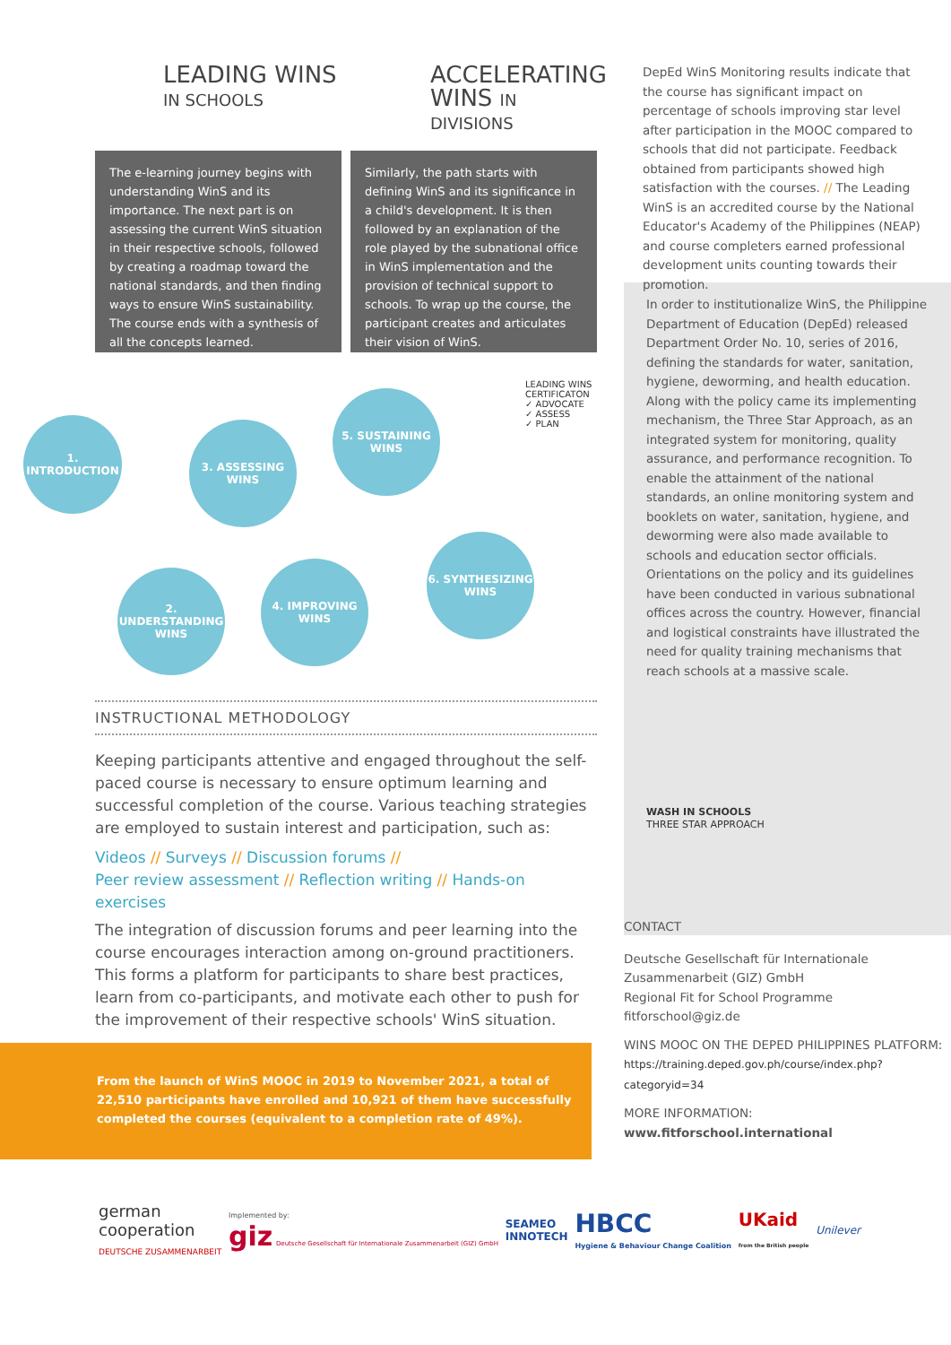LEADING WINS
IN SCHOOLS
ACCELERATING
WINS IN DIVISIONS
The e-learning journey begins with understanding WinS and its importance. The next part is on assessing the current WinS situation in their respective schools, followed by creating a roadmap toward the national standards, and then finding ways to ensure WinS sustainability. The course ends with a synthesis of all the concepts learned.
Similarly, the path starts with defining WinS and its significance in a child's development. It is then followed by an explanation of the role played by the subnational office in WinS implementation and the provision of technical support to schools. To wrap up the course, the participant creates and articulates their vision of WinS.
1. INTRODUCTION
2. UNDERSTANDING WINS
3. ASSESSING WINS
4. IMPROVING WINS
5. SUSTAINING WINS
6. SYNTHESIZING WINS
LEADING WINS CERTIFICATON
✓ ADVOCATE
✓ ASSESS
✓ PLAN
INSTRUCTIONAL METHODOLOGY
Keeping participants attentive and engaged throughout the self-paced course is necessary to ensure optimum learning and successful completion of the course. Various teaching strategies are employed to sustain interest and participation, such as:
Videos // Surveys // Discussion forums //
Peer review assessment // Reflection writing // Hands-on exercises
The integration of discussion forums and peer learning into the course encourages interaction among on-ground practitioners. This forms a platform for participants to share best practices, learn from co-participants, and motivate each other to push for the improvement of their respective schools' WinS situation.
From the launch of WinS MOOC in 2019 to November 2021, a total of 22,510 participants have enrolled and 10,921 of them have successfully completed the courses (equivalent to a completion rate of 49%).
DepEd WinS Monitoring results indicate that the course has significant impact on percentage of schools improving star level after participation in the MOOC compared to schools that did not participate. Feedback obtained from participants showed high satisfaction with the courses. // The Leading WinS is an accredited course by the National Educator's Academy of the Philippines (NEAP) and course completers earned professional development units counting towards their promotion.
In order to institutionalize WinS, the Philippine Department of Education (DepEd) released Department Order No. 10, series of 2016, defining the standards for water, sanitation, hygiene, deworming, and health education. Along with the policy came its implementing mechanism, the Three Star Approach, as an integrated system for monitoring, quality assurance, and performance recognition. To enable the attainment of the national standards, an online monitoring system and booklets on water, sanitation, hygiene, and deworming were also made available to schools and education sector officials. Orientations on the policy and its guidelines have been conducted in various subnational offices across the country. However, financial and logistical constraints have illustrated the need for quality training mechanisms that reach schools at a massive scale.
WASH IN SCHOOLS
THREE STAR APPROACH
CONTACT
Deutsche Gesellschaft für Internationale Zusammenarbeit (GIZ) GmbH
Regional Fit for School Programme
fitforschool@giz.de
WINS MOOC ON THE DEPED PHILIPPINES PLATFORM:
https://training.deped.gov.ph/course/index.php?categoryid=34
MORE INFORMATION:
www.fitforschool.international
german
cooperation
DEUTSCHE ZUSAMMENARBEIT
Implemented by:
giz Deutsche Gesellschaft für Internationale Zusammenarbeit (GIZ) GmbH
SEAMEO
INNOTECH
HBCC
Hygiene & Behaviour Change Coalition
UKaid
from the British people
Unilever